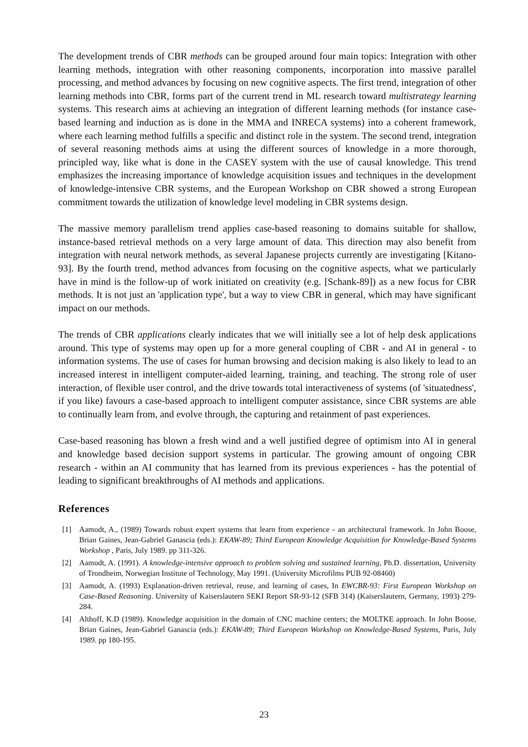The development trends of CBR methods can be grouped around four main topics: Integration with other learning methods, integration with other reasoning components, incorporation into massive parallel processing, and method advances by focusing on new cognitive aspects. The first trend, integration of other learning methods into CBR, forms part of the current trend in ML research toward multistrategy learning systems. This research aims at achieving an integration of different learning methods (for instance case-based learning and induction as is done in the MMA and INRECA systems) into a coherent framework, where each learning method fulfills a specific and distinct role in the system. The second trend, integration of several reasoning methods aims at using the different sources of knowledge in a more thorough, principled way, like what is done in the CASEY system with the use of causal knowledge. This trend emphasizes the increasing importance of knowledge acquisition issues and techniques in the development of knowledge-intensive CBR systems, and the European Workshop on CBR showed a strong European commitment towards the utilization of knowledge level modeling in CBR systems design.
The massive memory parallelism trend applies case-based reasoning to domains suitable for shallow, instance-based retrieval methods on a very large amount of data. This direction may also benefit from integration with neural network methods, as several Japanese projects currently are investigating [Kitano-93]. By the fourth trend, method advances from focusing on the cognitive aspects, what we particularly have in mind is the follow-up of work initiated on creativity (e.g. [Schank-89]) as a new focus for CBR methods. It is not just an 'application type', but a way to view CBR in general, which may have significant impact on our methods.
The trends of CBR applications clearly indicates that we will initially see a lot of help desk applications around. This type of systems may open up for a more general coupling of CBR - and AI in general - to information systems. The use of cases for human browsing and decision making is also likely to lead to an increased interest in intelligent computer-aided learning, training, and teaching. The strong role of user interaction, of flexible user control, and the drive towards total interactiveness of systems (of 'situatedness', if you like) favours a case-based approach to intelligent computer assistance, since CBR systems are able to continually learn from, and evolve through, the capturing and retainment of past experiences.
Case-based reasoning has blown a fresh wind and a well justified degree of optimism into AI in general and knowledge based decision support systems in particular. The growing amount of ongoing CBR research - within an AI community that has learned from its previous experiences - has the potential of leading to significant breakthroughs of AI methods and applications.
References
[1] Aamodt, A., (1989) Towards robust expert systems that learn from experience - an architectural framework. In John Boose, Brian Gaines, Jean-Gabriel Ganascia (eds.): EKAW-89; Third European Knowledge Acquisition for Knowledge-Based Systems Workshop , Paris, July 1989. pp 311-326.
[2] Aamodt, A. (1991). A knowledge-intensive approach to problem solving and sustained learning, Ph.D. dissertation, University of Trondheim, Norwegian Institute of Technology, May 1991. (University Microfilms PUB 92-08460)
[3] Aamodt, A. (1993) Explanation-driven retrieval, reuse, and learning of cases, In EWCBR-93: First European Workshop on Case-Based Reasoning. University of Kaiserslautern SEKI Report SR-93-12 (SFB 314) (Kaiserslautern, Germany, 1993) 279-284.
[4] Althoff, K.D (1989). Knowledge acquisition in the domain of CNC machine centers; the MOLTKE approach. In John Boose, Brian Gaines, Jean-Gabriel Ganascia (eds.): EKAW-89; Third European Workshop on Knowledge-Based Systems, Paris, July 1989. pp 180-195.
23